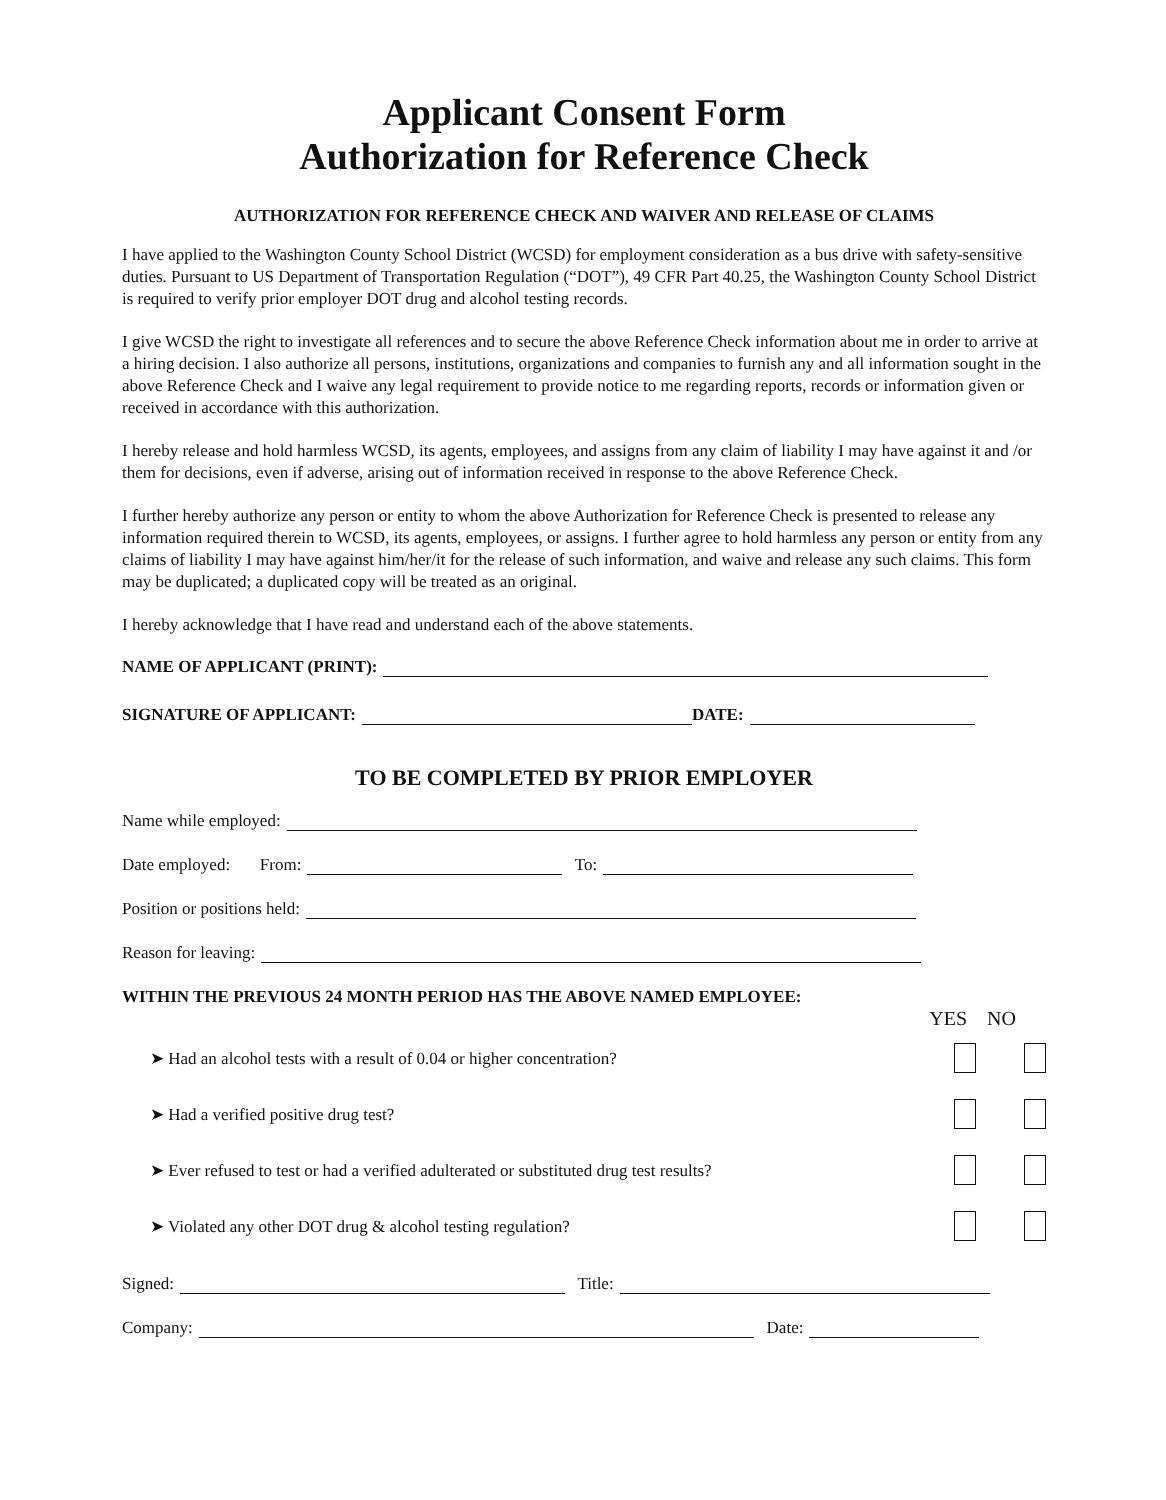Applicant Consent Form
Authorization for Reference Check
AUTHORIZATION FOR REFERENCE CHECK AND WAIVER AND RELEASE OF CLAIMS
I have applied to the Washington County School District (WCSD) for employment consideration as a bus drive with safety-sensitive duties. Pursuant to US Department of Transportation Regulation (“DOT”), 49 CFR Part 40.25, the Washington County School District is required to verify prior employer DOT drug and alcohol testing records.
I give WCSD the right to investigate all references and to secure the above Reference Check information about me in order to arrive at a hiring decision. I also authorize all persons, institutions, organizations and companies to furnish any and all information sought in the above Reference Check and I waive any legal requirement to provide notice to me regarding reports, records or information given or received in accordance with this authorization.
I hereby release and hold harmless WCSD, its agents, employees, and assigns from any claim of liability I may have against it and /or them for decisions, even if adverse, arising out of information received in response to the above Reference Check.
I further hereby authorize any person or entity to whom the above Authorization for Reference Check is presented to release any information required therein to WCSD, its agents, employees, or assigns. I further agree to hold harmless any person or entity from any claims of liability I may have against him/her/it for the release of such information, and waive and release any such claims. This form may be duplicated; a duplicated copy will be treated as an original.
I hereby acknowledge that I have read and understand each of the above statements.
NAME OF APPLICANT (PRINT):
SIGNATURE OF APPLICANT: DATE:
TO BE COMPLETED BY PRIOR EMPLOYER
Name while employed:
Date employed: From: To:
Position or positions held:
Reason for leaving:
WITHIN THE PREVIOUS 24 MONTH PERIOD HAS THE ABOVE NAMED EMPLOYEE:
YES NO
➤ Had an alcohol tests with a result of 0.04 or higher concentration?
➤ Had a verified positive drug test?
➤ Ever refused to test or had a verified adulterated or substituted drug test results?
➤ Violated any other DOT drug & alcohol testing regulation?
Signed: Title:
Company: Date: